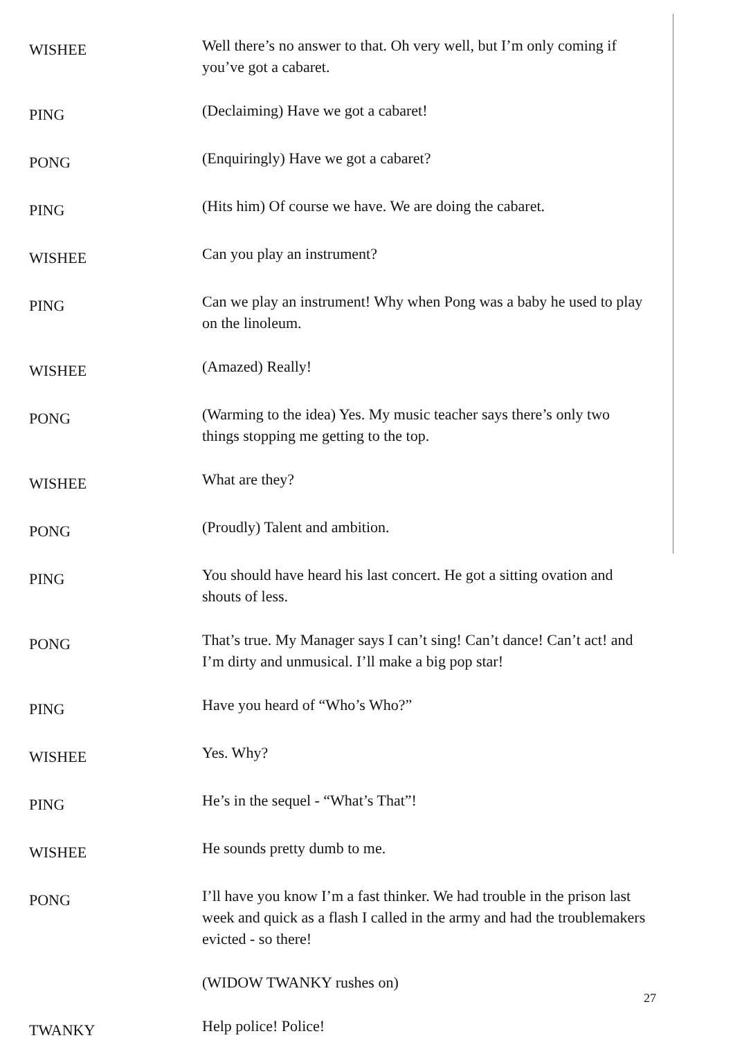WISHEE
Well there’s no answer to that. Oh very well, but I’m only coming if you’ve got a cabaret.
PING
(Declaiming) Have we got a cabaret!
PONG
(Enquiringly) Have we got a cabaret?
PING
(Hits him) Of course we have. We are doing the cabaret.
WISHEE
Can you play an instrument?
PING
Can we play an instrument! Why when Pong was a baby he used to play on the linoleum.
WISHEE
(Amazed) Really!
PONG
(Warming to the idea) Yes. My music teacher says there’s only two things stopping me getting to the top.
WISHEE
What are they?
PONG
(Proudly) Talent and ambition.
PING
You should have heard his last concert. He got a sitting ovation and shouts of less.
PONG
That’s true. My Manager says I can’t sing! Can’t dance! Can’t act! and I’m dirty and unmusical. I’ll make a big pop star!
PING
Have you heard of “Who’s Who?”
WISHEE
Yes. Why?
PING
He’s in the sequel - “What’s That”!
WISHEE
He sounds pretty dumb to me.
PONG
I’ll have you know I’m a fast thinker. We had trouble in the prison last week and quick as a flash I called in the army and had the troublemakers evicted - so there!
(WIDOW TWANKY rushes on)
TWANKY
Help police! Police!
27